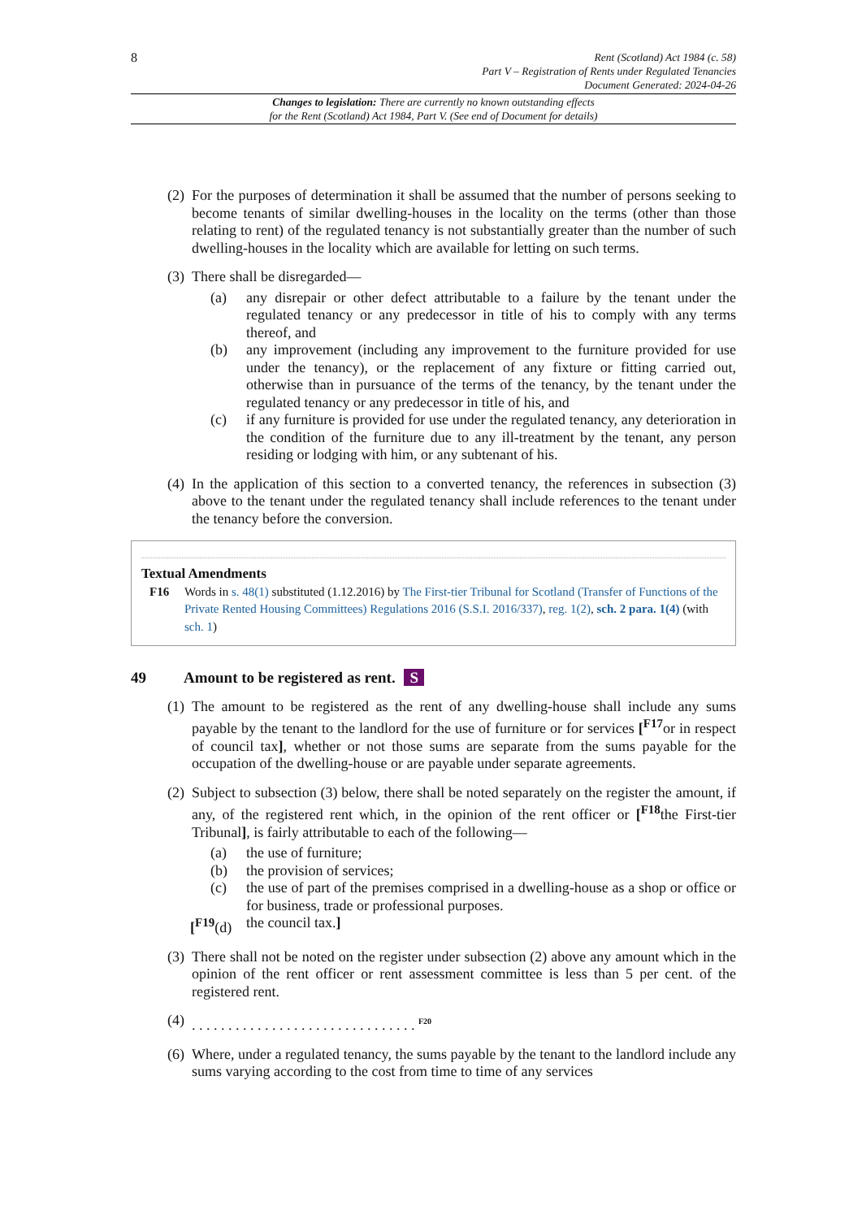8
Rent (Scotland) Act 1984 (c. 58)
Part V – Registration of Rents under Regulated Tenancies
Document Generated: 2024-04-26
Changes to legislation: There are currently no known outstanding effects
for the Rent (Scotland) Act 1984, Part V. (See end of Document for details)
(2) For the purposes of determination it shall be assumed that the number of persons seeking to become tenants of similar dwelling-houses in the locality on the terms (other than those relating to rent) of the regulated tenancy is not substantially greater than the number of such dwelling-houses in the locality which are available for letting on such terms.
(3) There shall be disregarded—
(a) any disrepair or other defect attributable to a failure by the tenant under the regulated tenancy or any predecessor in title of his to comply with any terms thereof, and
(b) any improvement (including any improvement to the furniture provided for use under the tenancy), or the replacement of any fixture or fitting carried out, otherwise than in pursuance of the terms of the tenancy, by the tenant under the regulated tenancy or any predecessor in title of his, and
(c) if any furniture is provided for use under the regulated tenancy, any deterioration in the condition of the furniture due to any ill-treatment by the tenant, any person residing or lodging with him, or any subtenant of his.
(4) In the application of this section to a converted tenancy, the references in subsection (3) above to the tenant under the regulated tenancy shall include references to the tenant under the tenancy before the conversion.
Textual Amendments
F16 Words in s. 48(1) substituted (1.12.2016) by The First-tier Tribunal for Scotland (Transfer of Functions of the Private Rented Housing Committees) Regulations 2016 (S.S.I. 2016/337), reg. 1(2), sch. 2 para. 1(4) (with sch. 1)
49 Amount to be registered as rent. S
(1) The amount to be registered as the rent of any dwelling-house shall include any sums payable by the tenant to the landlord for the use of furniture or for services [<sup>F17</sup>or in respect of council tax], whether or not those sums are separate from the sums payable for the occupation of the dwelling-house or are payable under separate agreements.
(2) Subject to subsection (3) below, there shall be noted separately on the register the amount, if any, of the registered rent which, in the opinion of the rent officer or [<sup>F18</sup>the First-tier Tribunal], is fairly attributable to each of the following—
(a) the use of furniture;
(b) the provision of services;
(c) the use of part of the premises comprised in a dwelling-house as a shop or office or for business, trade or professional purposes.
[<sup>F19</sup>(d) the council tax.]
(3) There shall not be noted on the register under subsection (2) above any amount which in the opinion of the rent officer or rent assessment committee is less than 5 per cent. of the registered rent.
(4). . . . . . . . . . . . . . . . . . . . . . . . . . . . . . . <sup>F20</sup>
(6) Where, under a regulated tenancy, the sums payable by the tenant to the landlord include any sums varying according to the cost from time to time of any services